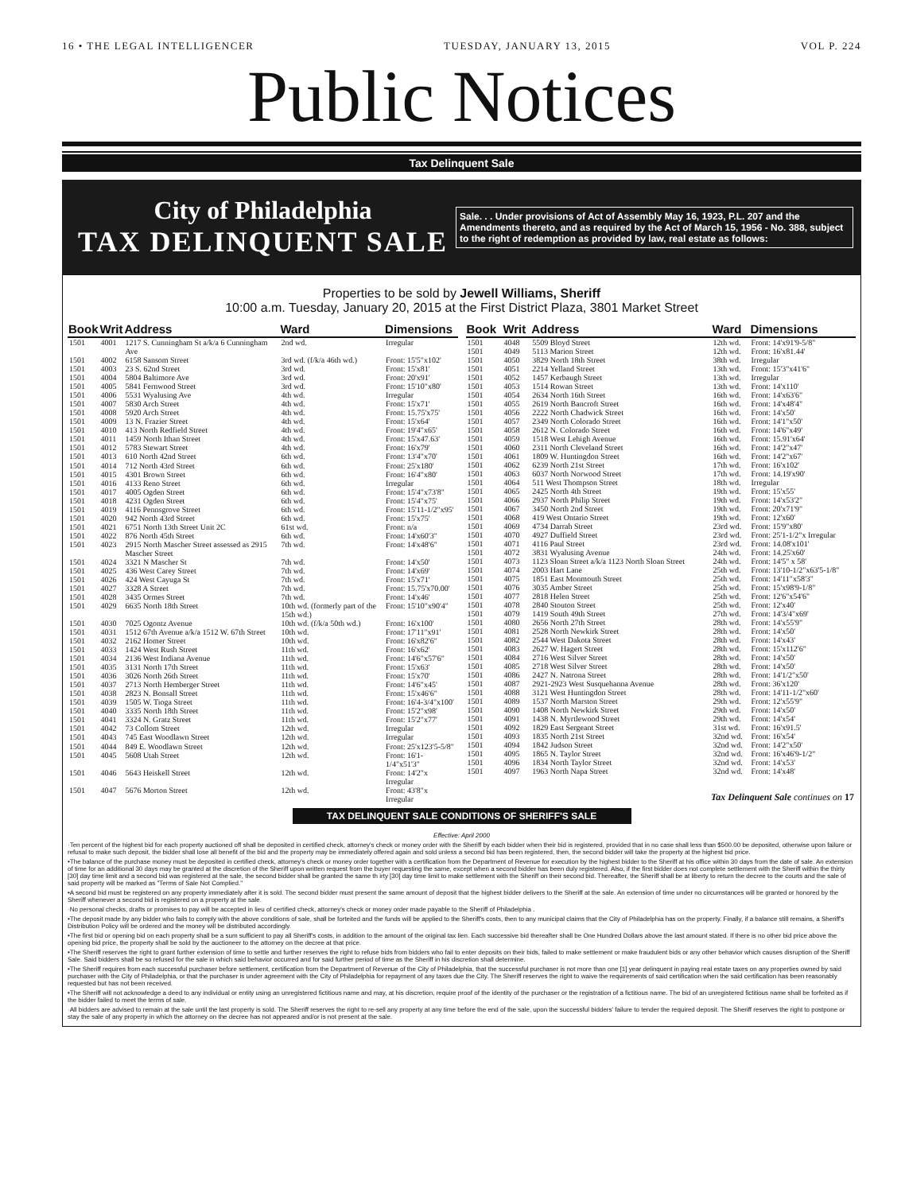16 • THE LEGAL INTELLIGENCER TUESDAY, JANUARY 13, 2015 VOL P. 224
Public Notices
Tax Delinquent Sale
City of Philadelphia
TAX DELINQUENT SALE
Sale. . . Under provisions of Act of Assembly May 16, 1923, P.L. 207 and the Amendments thereto, and as required by the Act of March 15, 1956 - No. 388, subject to the right of redemption as provided by law, real estate as follows:
Properties to be sold by Jewell Williams, Sheriff
10:00 a.m. Tuesday, January 20, 2015 at the First District Plaza, 3801 Market Street
| Book | Writ | Address | Ward | Dimensions |
| --- | --- | --- | --- | --- |
| 1501 | 4001 | 1217 S. Cunningham St a/k/a 6 Cunningham Ave | 2nd wd. | Irregular |
| 1501 | 4002 | 6158 Sansom Street | 3rd wd. (f/k/a 46th wd.) | Front: 15'5"x102' |
| 1501 | 4003 | 23 S. 62nd Street | 3rd wd. | Front: 15'x81' |
| 1501 | 4004 | 5804 Baltimore Ave | 3rd wd. | Front: 20'x91' |
| 1501 | 4005 | 5841 Fernwood Street | 3rd wd. | Front: 15'10"x80' |
| 1501 | 4006 | 5531 Wyalusing Ave | 4th wd. | Irregular |
| 1501 | 4007 | 5830 Arch Street | 4th wd. | Front: 15'x71' |
| 1501 | 4008 | 5920 Arch Street | 4th wd. | Front: 15.75'x75' |
| 1501 | 4009 | 13 N. Frazier Street | 4th wd. | Front: 15'x64' |
| 1501 | 4010 | 413 North Redfield Street | 4th wd. | Front: 19'4"x65' |
| 1501 | 4011 | 1459 North Ithan Street | 4th wd. | Front: 15'x47.63' |
| 1501 | 4012 | 5783 Stewart Street | 4th wd. | Front: 16'x79' |
| 1501 | 4013 | 610 North 42nd Street | 6th wd. | Front: 13'4"x70' |
| 1501 | 4014 | 712 North 43rd Street | 6th wd. | Front: 25'x180' |
| 1501 | 4015 | 4301 Brown Street | 6th wd. | Front: 16'4"x80' |
| 1501 | 4016 | 4133 Reno Street | 6th wd. | Irregular |
| 1501 | 4017 | 4005 Ogden Street | 6th wd. | Front: 15'4"x73'8" |
| 1501 | 4018 | 4231 Ogden Street | 6th wd. | Front: 15'4"x75' |
| 1501 | 4019 | 4116 Pennsgrove Street | 6th wd. | Front: 15'11-1/2"x95' |
| 1501 | 4020 | 942 North 43rd Street | 6th wd. | Front: 15'x75' |
| 1501 | 4021 | 6751 North 13th Street Unit 2C | 61st wd. | Front: n/a |
| 1501 | 4022 | 876 North 45th Street | 6th wd. | Front: 14'x60'3" |
| 1501 | 4023 | 2915 North Mascher Street assessed as 2915 Mascher Street | 7th wd. | Front: 14'x48'6" |
| 1501 | 4024 | 3321 N Mascher St | 7th wd. | Front: 14'x50' |
| 1501 | 4025 | 436 West Carey Street | 7th wd. | Front: 14'x69' |
| 1501 | 4026 | 424 West Cayuga St | 7th wd. | Front: 15'x71' |
| 1501 | 4027 | 3328 A Street | 7th wd. | Front: 15.75'x70.00' |
| 1501 | 4028 | 3435 Ormes Street | 7th wd. | Front: 14'x46' |
| 1501 | 4029 | 6635 North 18th Street | 10th wd. (formerly part of the 15th wd.) | Front: 15'10"x90'4" |
| 1501 | 4030 | 7025 Ogontz Avenue | 10th wd. (f/k/a 50th wd.) | Front: 16'x100' |
| 1501 | 4031 | 1512 67th Avenue a/k/a 1512 W. 67th Street | 10th wd. | Front: 17'11"x91' |
| 1501 | 4032 | 2162 Homer Street | 10th wd. | Front: 16'x82'6" |
| 1501 | 4033 | 1424 West Rush Street | 11th wd. | Front: 16'x62' |
| 1501 | 4034 | 2136 West Indiana Avenue | 11th wd. | Front: 14'6"x57'6" |
| 1501 | 4035 | 3131 North 17th Street | 11th wd. | Front: 15'x63' |
| 1501 | 4036 | 3026 North 26th Street | 11th wd. | Front: 15'x70' |
| 1501 | 4037 | 2713 North Hemberger Street | 11th wd. | Front: 14'6"x45' |
| 1501 | 4038 | 2823 N. Bonsall Street | 11th wd. | Front: 15'x46'6" |
| 1501 | 4039 | 1505 W. Tioga Street | 11th wd. | Front: 16'4-3/4"x100' |
| 1501 | 4040 | 3335 North 18th Street | 11th wd. | Front: 15'2"x98' |
| 1501 | 4041 | 3324 N. Gratz Street | 11th wd. | Front: 15'2"x77' |
| 1501 | 4042 | 73 Collom Street | 12th wd. | Irregular |
| 1501 | 4043 | 745 East Woodlawn Street | 12th wd. | Irregular |
| 1501 | 4044 | 849 E. Woodlawn Street | 12th wd. | Front: 25'x123'5-5/8" |
| 1501 | 4045 | 5608 Utah Street | 12th wd. | Front: 16'1-1/4"x51'3" |
| 1501 | 4046 | 5643 Heiskell Street | 12th wd. | Front: 14'2"x Irregular |
| 1501 | 4047 | 5676 Morton Street | 12th wd. | Front: 43'8"x Irregular |
| Book | Writ | Address | Ward | Dimensions |
| --- | --- | --- | --- | --- |
| 1501 | 4048 | 5509 Bloyd Street | 12th wd. | Front: 14'x91'9-5/8" |
| 1501 | 4049 | 5113 Marion Street | 12th wd. | Front: 16'x81.44' |
| 1501 | 4050 | 3829 North 18th Street | 38th wd. | Irregular |
| 1501 | 4051 | 2214 Yelland Street | 13th wd. | Front: 15'3"x41'6" |
| 1501 | 4052 | 1457 Kerbaugh Street | 13th wd. | Irregular |
| 1501 | 4053 | 1514 Rowan Street | 13th wd. | Front: 14'x110' |
| 1501 | 4054 | 2634 North 16th Street | 16th wd. | Front: 14'x63'6" |
| 1501 | 4055 | 2619 North Bancroft Street | 16th wd. | Front: 14'x48'4" |
| 1501 | 4056 | 2222 North Chadwick Street | 16th wd. | Front: 14'x50' |
| 1501 | 4057 | 2349 North Colorado Street | 16th wd. | Front: 14'1"x50' |
| 1501 | 4058 | 2612 N. Colorado Street | 16th wd. | Front: 14'6"x49' |
| 1501 | 4059 | 1518 West Lehigh Avenue | 16th wd. | Front: 15.91'x64' |
| 1501 | 4060 | 2311 North Cleveland Street | 16th wd. | Front: 14'2"x47' |
| 1501 | 4061 | 1809 W. Huntingdon Street | 16th wd. | Front: 14'2"x67' |
| 1501 | 4062 | 6239 North 21st Street | 17th wd. | Front: 16'x102' |
| 1501 | 4063 | 6037 North Norwood Street | 17th wd. | Front: 14.19'x90' |
| 1501 | 4064 | 511 West Thompson Street | 18th wd. | Irregular |
| 1501 | 4065 | 2425 North 4th Street | 19th wd. | Front: 15'x55' |
| 1501 | 4066 | 2937 North Philip Street | 19th wd. | Front: 14'x53'2" |
| 1501 | 4067 | 3450 North 2nd Street | 19th wd. | Front: 20'x71'9" |
| 1501 | 4068 | 419 West Ontario Street | 19th wd. | Front: 12'x60' |
| 1501 | 4069 | 4734 Darrah Street | 23rd wd. | Front: 15'9"x80' |
| 1501 | 4070 | 4927 Duffield Street | 23rd wd. | Front: 25'1-1/2"x Irregular |
| 1501 | 4071 | 4116 Paul Street | 23rd wd. | Front: 14.08'x101' |
| 1501 | 4072 | 3831 Wyalusing Avenue | 24th wd. | Front: 14.25'x60' |
| 1501 | 4073 | 1123 Sloan Street a/k/a 1123 North Sloan Street | 24th wd. | Front: 14'5" x 58' |
| 1501 | 4074 | 2003 Hart Lane | 25th wd. | Front: 13'10-1/2"x63'5-1/8" |
| 1501 | 4075 | 1851 East Monmouth Street | 25th wd. | Front: 14'11"x58'3" |
| 1501 | 4076 | 3035 Amber Street | 25th wd. | Front: 15'x98'9-1/8" |
| 1501 | 4077 | 2818 Helen Street | 25th wd. | Front: 12'6"x54'6" |
| 1501 | 4078 | 2840 Stouton Street | 25th wd. | Front: 12'x40' |
| 1501 | 4079 | 1419 South 49th Street | 27th wd. | Front: 14'3/4"x69' |
| 1501 | 4080 | 2656 North 27th Street | 28th wd. | Front: 14'x55'9" |
| 1501 | 4081 | 2528 North Newkirk Street | 28th wd. | Front: 14'x50' |
| 1501 | 4082 | 2544 West Dakota Street | 28th wd. | Front: 14'x43' |
| 1501 | 4083 | 2627 W. Hagert Street | 28th wd. | Front: 15'x112'6" |
| 1501 | 4084 | 2716 West Silver Street | 28th wd. | Front: 14'x50' |
| 1501 | 4085 | 2718 West Silver Street | 28th wd. | Front: 14'x50' |
| 1501 | 4086 | 2427 N. Natrona Street | 28th wd. | Front: 14'1/2"x50' |
| 1501 | 4087 | 2921-2923 West Susquehanna Avenue | 28th wd. | Front: 36'x120' |
| 1501 | 4088 | 3121 West Huntingdon Street | 28th wd. | Front: 14'11-1/2"x60' |
| 1501 | 4089 | 1537 North Marston Street | 29th wd. | Front: 12'x55'9" |
| 1501 | 4090 | 1408 North Newkirk Street | 29th wd. | Front: 14'x50' |
| 1501 | 4091 | 1438 N. Myrtlewood Street | 29th wd. | Front: 14'x54' |
| 1501 | 4092 | 1829 East Sergeant Street | 31st wd. | Front: 16'x91.5' |
| 1501 | 4093 | 1835 North 21st Street | 32nd wd. | Front: 16'x54' |
| 1501 | 4094 | 1842 Judson Street | 32nd wd. | Front: 14'2"x50' |
| 1501 | 4095 | 1865 N. Taylor Street | 32nd wd. | Front: 16'x46'9-1/2" |
| 1501 | 4096 | 1834 North Taylor Street | 32nd wd. | Front: 14'x53' |
| 1501 | 4097 | 1963 North Napa Street | 32nd wd. | Front: 14'x48' |
| Tax Delinquent Sale continues on 17 | | | | |
TAX DELINQUENT SALE CONDITIONS OF SHERIFF'S SALE
Effective: April 2000
·Ten percent of the highest bid for each property auctioned off shall be deposited in certified check, attorney's check or money order with the Sheriff by each bidder when their bid is registered, provided that in no case shall less than $500.00 be deposited, otherwise upon failure or refusal to make such deposit, the bidder shall lose all benefit of the bid and the property may be immediately offered again and sold unless a second bid has been registered, then, the second bidder will take the property at the highest bid price.
•The balance of the purchase money must be deposited in certified check, attorney's check or money order together with a certification from the Department of Revenue for execution by the highest bidder to the Sheriff at his office within 30 days from the date of sale. An extension of time for an additional 30 days may be granted at the discretion of the Sheriff upon written request from the buyer requesting the same, except when a second bidder has been duly registered. Also, if the first bidder does not complete settlement with the Sheriff within the thirty [30] day time limit and a second bid was registered at the sale, the second bidder shall be granted the same th irty [30] day time limit to make settlement with the Sheriff on their second bid. Thereafter, the Sheriff shall be at liberty to return the decree to the courts and the sale of said property will be marked as "Terms of Sale Not Complied."
•A second bid must be registered on any property immediately after it is sold. The second bidder must present the same amount of deposit that the highest bidder delivers to the Sheriff at the sale. An extension of time under no circumstances will be granted or honored by the Sheriff whenever a second bid is registered on a property at the sale.
·No personal checks, drafts or promises to pay will be accepted in lieu of certified check, attorney's check or money order made payable to the Sheriff of Philadelphia .
•The deposit made by any bidder who fails to comply with the above conditions of sale, shall be forteited and the funds will be applied to the Sheriff's costs, then to any municipal claims that the City of Philadelphia has on the property. Finally, if a balance still remains, a Sheriff's Distribution Policy will be ordered and the money will be distributed accordingly.
•The first bid or opening bid on each property shall be a sum sufficient to pay all Sheriff's costs, in addition to the amount of the original tax lien. Each successive bid thereafter shall be One Hundred Dollars above the last amount stated. If there is no other bid price above the opening bid price, the property shall be sold by the auctioneer to the attorney on the decree at that price.
•The Sheriff reserves the right to grant further extension of time to settle and further reserves the right to refuse bids from bidders who fail to enter deposits on their bids, failed to make settlement or make fraudulent bids or any other behavior which causes disruption of the Sheriff Sale. Said bidders shall be so refused for the sale in which said behavior occurred and for said further period of time as the Sheriff in his discretion shall determine.
•The Sheriff requires from each successful purchaser before settlement, certification from the Department of Revenue of the City of Philadelphia, that the successful purchaser is not more than one [1] year delinquent in paying real estate taxes on any properties owned by said purchaser with the City of Philadelphia, or that the purchaser is under agreement with the City of Philadelphia for repayment of any taxes due the City. The Sheriff reserves the right to waive the requirements of said certification when the said certification has been reasonably requested but has not been received.
•The Sheriff will not acknowledge a deed to any individual or entity using an unregistered fictitious name and may, at his discretion, require proof of the identity of the purchaser or the registration of a fictitious name. The bid of an unregistered fictitious name shall be forfeited as if the bidder failed to meet the terms of sale.
·All bidders are advised to remain at the sale until the last property is sold. The Sheriff reserves the right to re-sell any property at any time before the end of the sale, upon the successful bidders' failure to tender the required deposit. The Sheriff reserves the right to postpone or stay the sale of any property in which the attorney on the decree has not appeared and/or is not present at the sale.